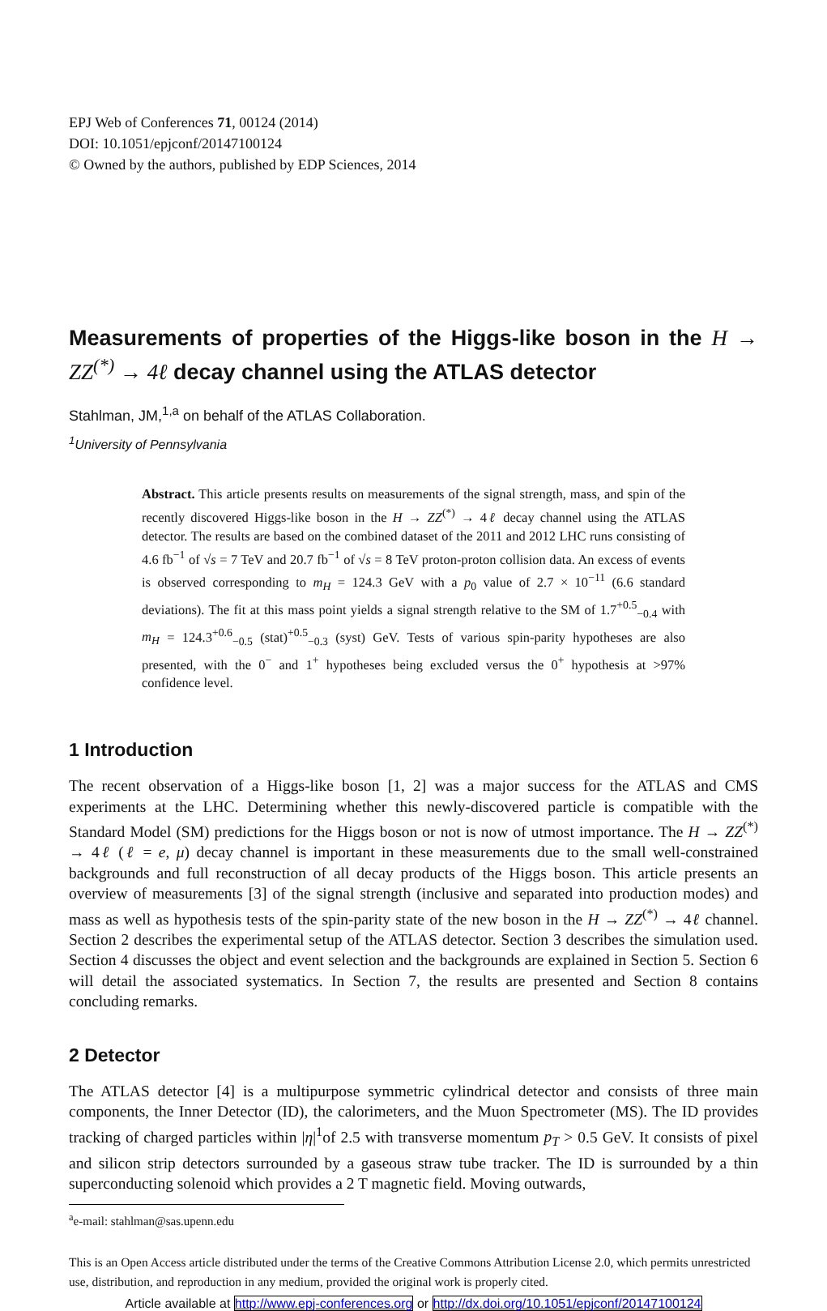EPJ Web of Conferences 71, 00124 (2014)
DOI: 10.1051/epjconf/20147100124
© Owned by the authors, published by EDP Sciences, 2014
Measurements of properties of the Higgs-like boson in the H → ZZ<sup>(*)</sup> → 4ℓ decay channel using the ATLAS detector
Stahlman, JM,<sup>1,a</sup> on behalf of the ATLAS Collaboration.
<sup>1</sup> University of Pennsylvania
Abstract. This article presents results on measurements of the signal strength, mass, and spin of the recently discovered Higgs-like boson in the H → ZZ<sup>(*)</sup> → 4ℓ decay channel using the ATLAS detector. The results are based on the combined dataset of the 2011 and 2012 LHC runs consisting of 4.6 fb<sup>−1</sup> of √s = 7 TeV and 20.7 fb<sup>−1</sup> of √s = 8 TeV proton-proton collision data. An excess of events is observed corresponding to m<sub>H</sub> = 124.3 GeV with a p<sub>0</sub> value of 2.7 × 10<sup>−11</sup> (6.6 standard deviations). The fit at this mass point yields a signal strength relative to the SM of 1.7<sup>+0.5</sup><sub>−0.4</sub> with m<sub>H</sub> = 124.3<sup>+0.6</sup><sub>−0.5</sub> (stat)<sup>+0.5</sup><sub>−0.3</sub> (syst) GeV. Tests of various spin-parity hypotheses are also presented, with the 0<sup>−</sup> and 1<sup>+</sup> hypotheses being excluded versus the 0<sup>+</sup> hypothesis at >97% confidence level.
1 Introduction
The recent observation of a Higgs-like boson [1, 2] was a major success for the ATLAS and CMS experiments at the LHC. Determining whether this newly-discovered particle is compatible with the Standard Model (SM) predictions for the Higgs boson or not is now of utmost importance. The H → ZZ<sup>(*)</sup> → 4ℓ (ℓ = e, μ) decay channel is important in these measurements due to the small well-constrained backgrounds and full reconstruction of all decay products of the Higgs boson. This article presents an overview of measurements [3] of the signal strength (inclusive and separated into production modes) and mass as well as hypothesis tests of the spin-parity state of the new boson in the H → ZZ<sup>(*)</sup> → 4ℓ channel. Section 2 describes the experimental setup of the ATLAS detector. Section 3 describes the simulation used. Section 4 discusses the object and event selection and the backgrounds are explained in Section 5. Section 6 will detail the associated systematics. In Section 7, the results are presented and Section 8 contains concluding remarks.
2 Detector
The ATLAS detector [4] is a multipurpose symmetric cylindrical detector and consists of three main components, the Inner Detector (ID), the calorimeters, and the Muon Spectrometer (MS). The ID provides tracking of charged particles within |η|<sup>1</sup>of 2.5 with transverse momentum p<sub>T</sub> > 0.5 GeV. It consists of pixel and silicon strip detectors surrounded by a gaseous straw tube tracker. The ID is surrounded by a thin superconducting solenoid which provides a 2 T magnetic field. Moving outwards,
<sup>a</sup> e-mail: stahlman@sas.upenn.edu
This is an Open Access article distributed under the terms of the Creative Commons Attribution License 2.0, which permits unrestricted use, distribution, and reproduction in any medium, provided the original work is properly cited.
Article available at http://www.epj-conferences.org or http://dx.doi.org/10.1051/epjconf/20147100124